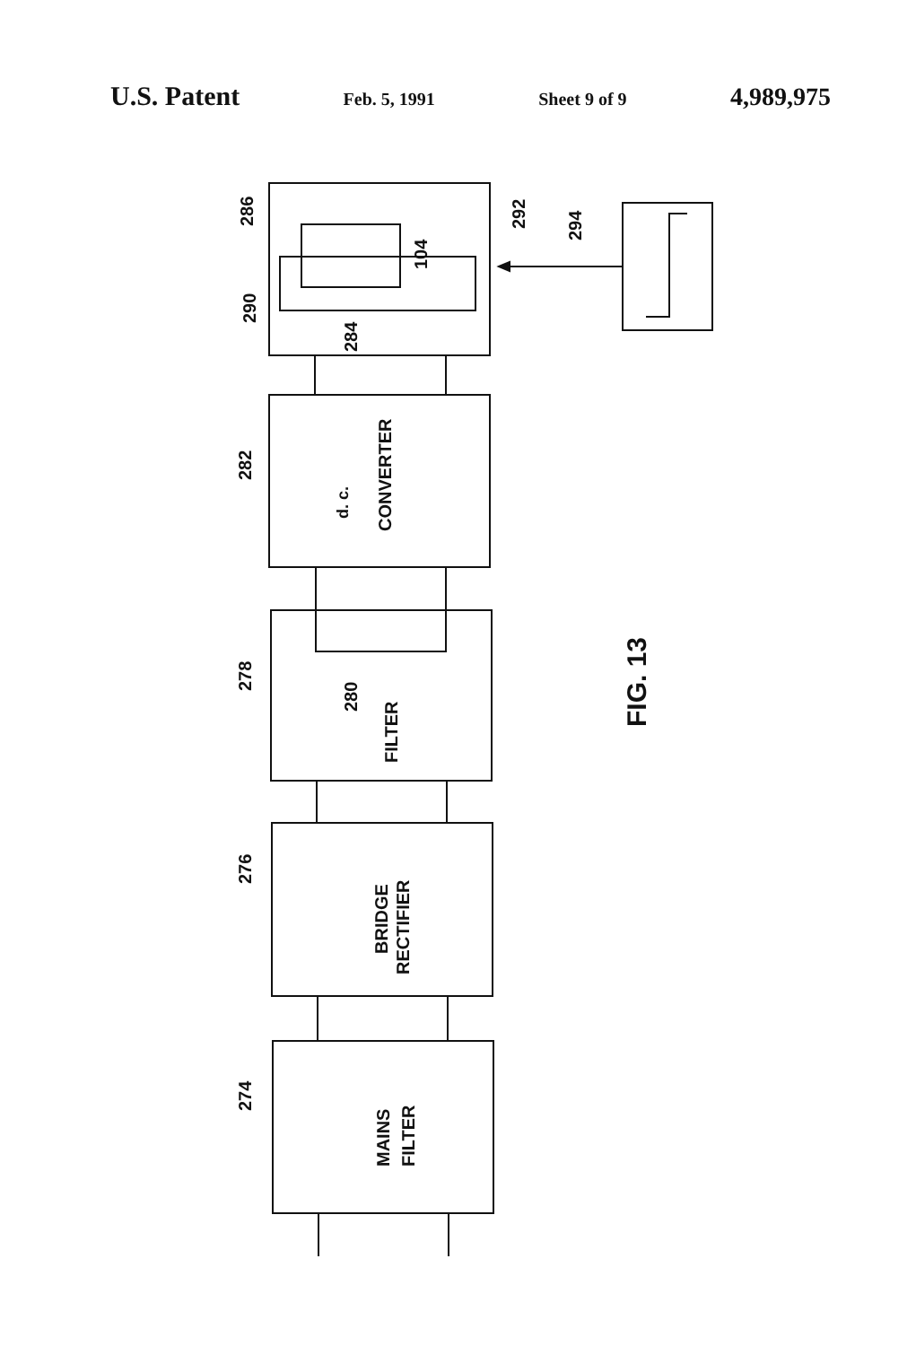U.S. Patent Feb. 5, 1991 Sheet 9 of 9 4,989,975
286
290
284
104
292
294
282
d. c.
CONVERTER
278
280
FILTER
276
BRIDGE
RECTIFIER
274
MAINS
FILTER
FIG. 13